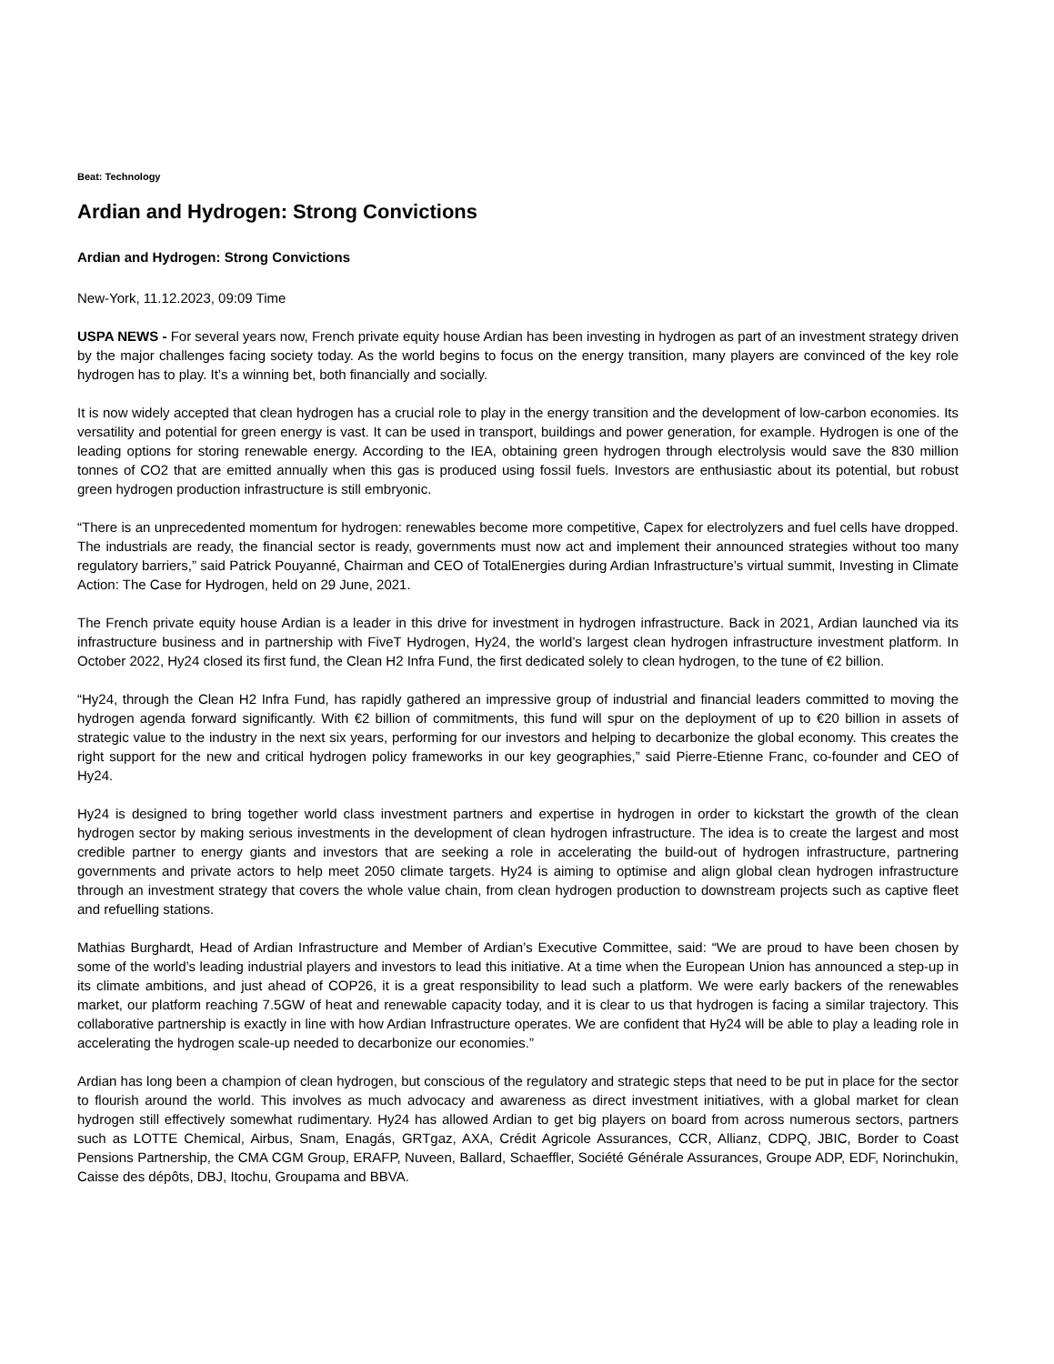Beat: Technology
Ardian and Hydrogen: Strong Convictions
Ardian and Hydrogen: Strong Convictions
New-York, 11.12.2023, 09:09 Time
USPA NEWS - For several years now, French private equity house Ardian has been investing in hydrogen as part of an investment strategy driven by the major challenges facing society today. As the world begins to focus on the energy transition, many players are convinced of the key role hydrogen has to play. It’s a winning bet, both financially and socially.
It is now widely accepted that clean hydrogen has a crucial role to play in the energy transition and the development of low-carbon economies. Its versatility and potential for green energy is vast. It can be used in transport, buildings and power generation, for example. Hydrogen is one of the leading options for storing renewable energy. According to the IEA, obtaining green hydrogen through electrolysis would save the 830 million tonnes of CO2 that are emitted annually when this gas is produced using fossil fuels. Investors are enthusiastic about its potential, but robust green hydrogen production infrastructure is still embryonic.
“There is an unprecedented momentum for hydrogen: renewables become more competitive, Capex for electrolyzers and fuel cells have dropped. The industrials are ready, the financial sector is ready, governments must now act and implement their announced strategies without too many regulatory barriers,” said Patrick Pouyanné, Chairman and CEO of TotalEnergies during Ardian Infrastructure’s virtual summit, Investing in Climate Action: The Case for Hydrogen, held on 29 June, 2021.
The French private equity house Ardian is a leader in this drive for investment in hydrogen infrastructure. Back in 2021, Ardian launched via its infrastructure business and in partnership with FiveT Hydrogen, Hy24, the world’s largest clean hydrogen infrastructure investment platform. In October 2022, Hy24 closed its first fund, the Clean H2 Infra Fund, the first dedicated solely to clean hydrogen, to the tune of €2 billion.
“Hy24, through the Clean H2 Infra Fund, has rapidly gathered an impressive group of industrial and financial leaders committed to moving the hydrogen agenda forward significantly. With €2 billion of commitments, this fund will spur on the deployment of up to €20 billion in assets of strategic value to the industry in the next six years, performing for our investors and helping to decarbonize the global economy. This creates the right support for the new and critical hydrogen policy frameworks in our key geographies,” said Pierre-Etienne Franc, co-founder and CEO of Hy24.
Hy24 is designed to bring together world class investment partners and expertise in hydrogen in order to kickstart the growth of the clean hydrogen sector by making serious investments in the development of clean hydrogen infrastructure. The idea is to create the largest and most credible partner to energy giants and investors that are seeking a role in accelerating the build-out of hydrogen infrastructure, partnering governments and private actors to help meet 2050 climate targets. Hy24 is aiming to optimise and align global clean hydrogen infrastructure through an investment strategy that covers the whole value chain, from clean hydrogen production to downstream projects such as captive fleet and refuelling stations.
Mathias Burghardt, Head of Ardian Infrastructure and Member of Ardian’s Executive Committee, said: “We are proud to have been chosen by some of the world’s leading industrial players and investors to lead this initiative. At a time when the European Union has announced a step-up in its climate ambitions, and just ahead of COP26, it is a great responsibility to lead such a platform. We were early backers of the renewables market, our platform reaching 7.5GW of heat and renewable capacity today, and it is clear to us that hydrogen is facing a similar trajectory. This collaborative partnership is exactly in line with how Ardian Infrastructure operates. We are confident that Hy24 will be able to play a leading role in accelerating the hydrogen scale-up needed to decarbonize our economies.”
Ardian has long been a champion of clean hydrogen, but conscious of the regulatory and strategic steps that need to be put in place for the sector to flourish around the world. This involves as much advocacy and awareness as direct investment initiatives, with a global market for clean hydrogen still effectively somewhat rudimentary. Hy24 has allowed Ardian to get big players on board from across numerous sectors, partners such as LOTTE Chemical, Airbus, Snam, Enagás, GRTgaz, AXA, Crédit Agricole Assurances, CCR, Allianz, CDPQ, JBIC, Border to Coast Pensions Partnership, the CMA CGM Group, ERAFP, Nuveen, Ballard, Schaeffler, Société Générale Assurances, Groupe ADP, EDF, Norinchukin, Caisse des dépôts, DBJ, Itochu, Groupama and BBVA.